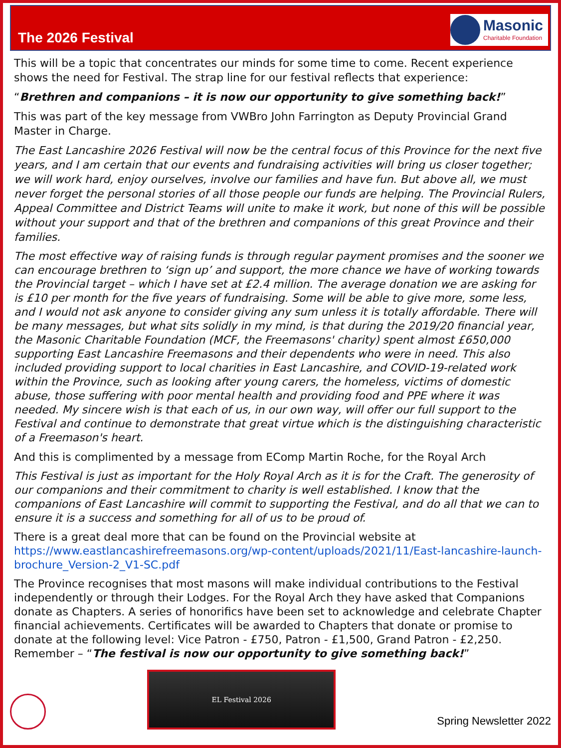The 2026 Festival
Masonic
Charitable Foundation
This will be a topic that concentrates our minds for some time to come. Recent experience shows the need for Festival. The strap line for our festival reflects that experience:
“Brethren and companions – it is now our opportunity to give something back!”
This was part of the key message from VWBro John Farrington as Deputy Provincial Grand Master in Charge.
The East Lancashire 2026 Festival will now be the central focus of this Province for the next five years, and I am certain that our events and fundraising activities will bring us closer together; we will work hard, enjoy ourselves, involve our families and have fun. But above all, we must never forget the personal stories of all those people our funds are helping. The Provincial Rulers, Appeal Committee and District Teams will unite to make it work, but none of this will be possible without your support and that of the brethren and companions of this great Province and their families.
The most effective way of raising funds is through regular payment promises and the sooner we can encourage brethren to ‘sign up’ and support, the more chance we have of working towards the Provincial target – which I have set at £2.4 million. The average donation we are asking for is £10 per month for the five years of fundraising. Some will be able to give more, some less, and I would not ask anyone to consider giving any sum unless it is totally affordable. There will be many messages, but what sits solidly in my mind, is that during the 2019/20 financial year, the Masonic Charitable Foundation (MCF, the Freemasons' charity) spent almost £650,000 supporting East Lancashire Freemasons and their dependents who were in need. This also included providing support to local charities in East Lancashire, and COVID-19-related work within the Province, such as looking after young carers, the homeless, victims of domestic abuse, those suffering with poor mental health and providing food and PPE where it was needed. My sincere wish is that each of us, in our own way, will offer our full support to the Festival and continue to demonstrate that great virtue which is the distinguishing characteristic of a Freemason's heart.
And this is complimented by a message from EComp Martin Roche, for the Royal Arch
This Festival is just as important for the Holy Royal Arch as it is for the Craft. The generosity of our companions and their commitment to charity is well established. I know that the companions of East Lancashire will commit to supporting the Festival, and do all that we can to ensure it is a success and something for all of us to be proud of.
There is a great deal more that can be found on the Provincial website at https://www.eastlancashirefreemasons.org/wp-content/uploads/2021/11/East-lancashire-launch-brochure_Version-2_V1-SC.pdf
The Province recognises that most masons will make individual contributions to the Festival independently or through their Lodges. For the Royal Arch they have asked that Companions donate as Chapters. A series of honorifics have been set to acknowledge and celebrate Chapter financial achievements. Certificates will be awarded to Chapters that donate or promise to donate at the following level: Vice Patron - £750, Patron - £1,500, Grand Patron - £2,250. Remember – “The festival is now our opportunity to give something back!”
EL Festival 2026
Spring Newsletter 2022